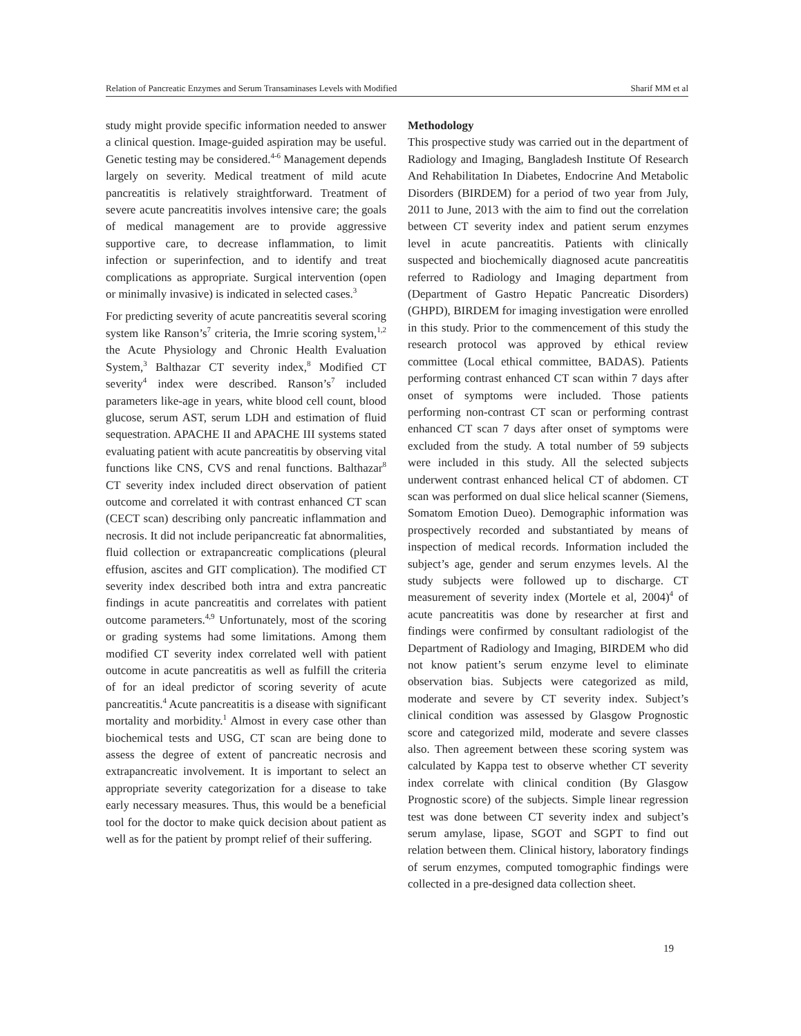Relation of Pancreatic Enzymes and Serum Transaminases Levels with Modified Sharif MM et al
study might provide specific information needed to answer a clinical question. Image-guided aspiration may be useful. Genetic testing may be considered.<sup>4-6</sup> Management depends largely on severity. Medical treatment of mild acute pancreatitis is relatively straightforward. Treatment of severe acute pancreatitis involves intensive care; the goals of medical management are to provide aggressive supportive care, to decrease inflammation, to limit infection or superinfection, and to identify and treat complications as appropriate. Surgical intervention (open or minimally invasive) is indicated in selected cases.<sup>3</sup>
For predicting severity of acute pancreatitis several scoring system like Ranson’s<sup>7</sup> criteria, the Imrie scoring system,<sup>1,2</sup> the Acute Physiology and Chronic Health Evaluation System,<sup>3</sup> Balthazar CT severity index,<sup>8</sup> Modified CT severity<sup>4</sup> index were described. Ranson’s<sup>7</sup> included parameters like-age in years, white blood cell count, blood glucose, serum AST, serum LDH and estimation of fluid sequestration. APACHE II and APACHE III systems stated evaluating patient with acute pancreatitis by observing vital functions like CNS, CVS and renal functions. Balthazar<sup>8</sup> CT severity index included direct observation of patient outcome and correlated it with contrast enhanced CT scan (CECT scan) describing only pancreatic inflammation and necrosis. It did not include peripancreatic fat abnormalities, fluid collection or extrapancreatic complications (pleural effusion, ascites and GIT complication). The modified CT severity index described both intra and extra pancreatic findings in acute pancreatitis and correlates with patient outcome parameters.<sup>4,9</sup> Unfortunately, most of the scoring or grading systems had some limitations. Among them modified CT severity index correlated well with patient outcome in acute pancreatitis as well as fulfill the criteria of for an ideal predictor of scoring severity of acute pancreatitis.<sup>4</sup> Acute pancreatitis is a disease with significant mortality and morbidity.<sup>1</sup> Almost in every case other than biochemical tests and USG, CT scan are being done to assess the degree of extent of pancreatic necrosis and extrapancreatic involvement. It is important to select an appropriate severity categorization for a disease to take early necessary measures. Thus, this would be a beneficial tool for the doctor to make quick decision about patient as well as for the patient by prompt relief of their suffering.
Methodology
This prospective study was carried out in the department of Radiology and Imaging, Bangladesh Institute Of Research And Rehabilitation In Diabetes, Endocrine And Metabolic Disorders (BIRDEM) for a period of two year from July, 2011 to June, 2013 with the aim to find out the correlation between CT severity index and patient serum enzymes level in acute pancreatitis. Patients with clinically suspected and biochemically diagnosed acute pancreatitis referred to Radiology and Imaging department from (Department of Gastro Hepatic Pancreatic Disorders) (GHPD), BIRDEM for imaging investigation were enrolled in this study. Prior to the commencement of this study the research protocol was approved by ethical review committee (Local ethical committee, BADAS). Patients performing contrast enhanced CT scan within 7 days after onset of symptoms were included. Those patients performing non-contrast CT scan or performing contrast enhanced CT scan 7 days after onset of symptoms were excluded from the study. A total number of 59 subjects were included in this study. All the selected subjects underwent contrast enhanced helical CT of abdomen. CT scan was performed on dual slice helical scanner (Siemens, Somatom Emotion Dueo). Demographic information was prospectively recorded and substantiated by means of inspection of medical records. Information included the subject’s age, gender and serum enzymes levels. Al the study subjects were followed up to discharge. CT measurement of severity index (Mortele et al, 2004)<sup>4</sup> of acute pancreatitis was done by researcher at first and findings were confirmed by consultant radiologist of the Department of Radiology and Imaging, BIRDEM who did not know patient’s serum enzyme level to eliminate observation bias. Subjects were categorized as mild, moderate and severe by CT severity index. Subject’s clinical condition was assessed by Glasgow Prognostic score and categorized mild, moderate and severe classes also. Then agreement between these scoring system was calculated by Kappa test to observe whether CT severity index correlate with clinical condition (By Glasgow Prognostic score) of the subjects. Simple linear regression test was done between CT severity index and subject’s serum amylase, lipase, SGOT and SGPT to find out relation between them. Clinical history, laboratory findings of serum enzymes, computed tomographic findings were collected in a pre-designed data collection sheet.
19